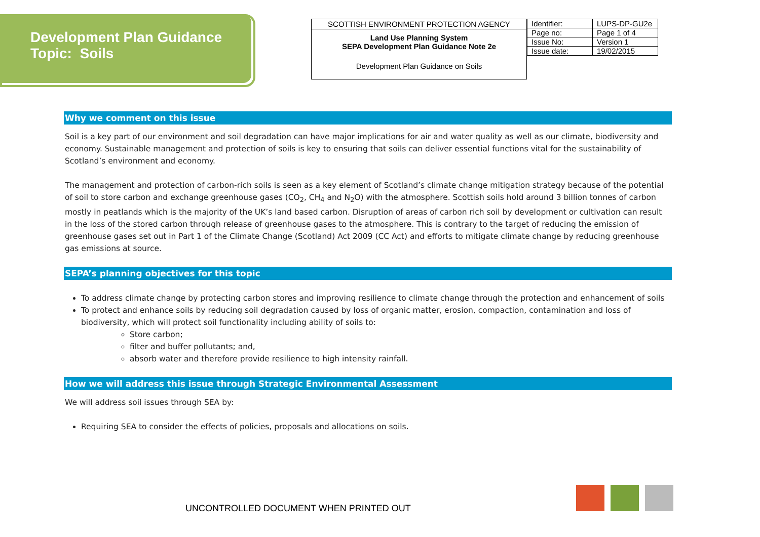Development Plan Guidance
Topic: Soils
SCOTTISH ENVIRONMENT PROTECTION AGENCY
Land Use Planning System
SEPA Development Plan Guidance Note 2e
Development Plan Guidance on Soils
| Identifier: | LUPS-DP-GU2e |
| Page no: | Page 1 of 4 |
| Issue No: | Version 1 |
| Issue date: | 19/02/2015 |
Why we comment on this issue
Soil is a key part of our environment and soil degradation can have major implications for air and water quality as well as our climate, biodiversity and economy. Sustainable management and protection of soils is key to ensuring that soils can deliver essential functions vital for the sustainability of Scotland’s environment and economy.
The management and protection of carbon-rich soils is seen as a key element of Scotland’s climate change mitigation strategy because of the potential of soil to store carbon and exchange greenhouse gases (CO<sub>2</sub>, CH<sub>4</sub> and N<sub>2</sub>O) with the atmosphere. Scottish soils hold around 3 billion tonnes of carbon mostly in peatlands which is the majority of the UK’s land based carbon. Disruption of areas of carbon rich soil by development or cultivation can result in the loss of the stored carbon through release of greenhouse gases to the atmosphere. This is contrary to the target of reducing the emission of greenhouse gases set out in Part 1 of the Climate Change (Scotland) Act 2009 (CC Act) and efforts to mitigate climate change by reducing greenhouse gas emissions at source.
SEPA’s planning objectives for this topic
To address climate change by protecting carbon stores and improving resilience to climate change through the protection and enhancement of soils
To protect and enhance soils by reducing soil degradation caused by loss of organic matter, erosion, compaction, contamination and loss of biodiversity, which will protect soil functionality including ability of soils to:
Store carbon;
filter and buffer pollutants; and,
absorb water and therefore provide resilience to high intensity rainfall.
How we will address this issue through Strategic Environmental Assessment
We will address soil issues through SEA by:
Requiring SEA to consider the effects of policies, proposals and allocations on soils.
UNCONTROLLED DOCUMENT WHEN PRINTED OUT